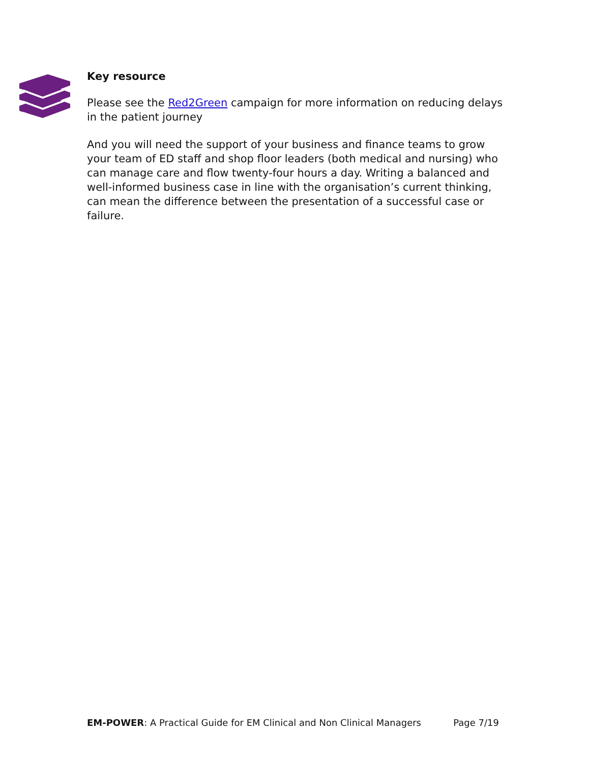Key resource
Please see the Red2Green campaign for more information on reducing delays in the patient journey
And you will need the support of your business and finance teams to grow your team of ED staff and shop floor leaders (both medical and nursing) who can manage care and flow twenty-four hours a day. Writing a balanced and well-informed business case in line with the organisation’s current thinking, can mean the difference between the presentation of a successful case or failure.
EM-POWER: A Practical Guide for EM Clinical and Non Clinical Managers Page 7/19